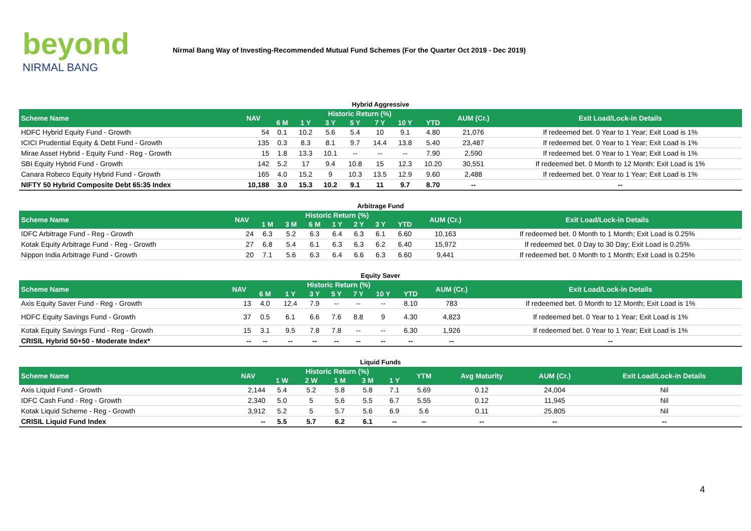beyond
NIRMAL BANG
Nirmal Bang Way of Investing-Recommended Mutual Fund Schemes (For the Quarter Oct 2019 - Dec 2019)
Hybrid Aggressive
| Scheme Name | NAV | Historic Return (%) | | | | | | | AUM (Cr.) | Exit Load/Lock-in Details |
| --- | --- | --- | --- | --- | --- | --- | --- | --- | --- | --- |
| | | 6 M | 1 Y | 3 Y | 5 Y | 7 Y | 10 Y | YTD | | |
| HDFC Hybrid Equity Fund - Growth | 54 | 0.1 | 10.2 | 5.6 | 5.4 | 10 | 9.1 | 4.80 | 21,076 | If redeemed bet. 0 Year to 1 Year; Exit Load is 1% |
| ICICI Prudential Equity & Debt Fund - Growth | 135 | 0.3 | 8.3 | 8.1 | 9.7 | 14.4 | 13.8 | 5.40 | 23,487 | If redeemed bet. 0 Year to 1 Year; Exit Load is 1% |
| Mirae Asset Hybrid - Equity Fund - Reg - Growth | 15 | 1.8 | 13.3 | 10.1 | -- | -- | -- | 7.90 | 2,590 | If redeemed bet. 0 Year to 1 Year; Exit Load is 1% |
| SBI Equity Hybrid Fund - Growth | 142 | 5.2 | 17 | 9.4 | 10.8 | 15 | 12.3 | 10.20 | 30,551 | If redeemed bet. 0 Month to 12 Month; Exit Load is 1% |
| Canara Robeco Equity Hybrid Fund - Growth | 165 | 4.0 | 15.2 | 9 | 10.3 | 13.5 | 12.9 | 9.60 | 2,488 | If redeemed bet. 0 Year to 1 Year; Exit Load is 1% |
| NIFTY 50 Hybrid Composite Debt 65:35 Index | 10,188 | 3.0 | 15.3 | 10.2 | 9.1 | 11 | 9.7 | 8.70 | -- | -- |
Arbitrage Fund
| Scheme Name | NAV | Historic Return (%) | | | | | | | AUM (Cr.) | Exit Load/Lock-in Details |
| --- | --- | --- | --- | --- | --- | --- | --- | --- | --- | --- |
| | | 1 M | 3 M | 6 M | 1 Y | 2 Y | 3 Y | YTD | | |
| IDFC Arbitrage Fund - Reg - Growth | 24 | 6.3 | 5.2 | 6.3 | 6.4 | 6.3 | 6.1 | 6.60 | 10,163 | If redeemed bet. 0 Month to 1 Month; Exit Load is 0.25% |
| Kotak Equity Arbitrage Fund - Reg - Growth | 27 | 6.8 | 5.4 | 6.1 | 6.3 | 6.3 | 6.2 | 6.40 | 15,972 | If redeemed bet. 0 Day to 30 Day; Exit Load is 0.25% |
| Nippon India Arbitrage Fund - Growth | 20 | 7.1 | 5.6 | 6.3 | 6.4 | 6.6 | 6.3 | 6.60 | 9,441 | If redeemed bet. 0 Month to 1 Month; Exit Load is 0.25% |
Equity Saver
| Scheme Name | NAV | Historic Return (%) | | | | | | | AUM (Cr.) | Exit Load/Lock-in Details |
| --- | --- | --- | --- | --- | --- | --- | --- | --- | --- | --- |
| | | 6 M | 1 Y | 3 Y | 5 Y | 7 Y | 10 Y | YTD | | |
| Axis Equity Saver Fund - Reg - Growth | 13 | 4.0 | 12.4 | 7.9 | -- | -- | -- | 8.10 | 783 | If redeemed bet. 0 Month to 12 Month; Exit Load is 1% |
| HDFC Equity Savings Fund - Growth | 37 | 0.5 | 6.1 | 6.6 | 7.6 | 8.8 | 9 | 4.30 | 4,823 | If redeemed bet. 0 Year to 1 Year; Exit Load is 1% |
| Kotak Equity Savings Fund - Reg - Growth | 15 | 3.1 | 9.5 | 7.8 | 7.8 | -- | -- | 6.30 | 1,926 | If redeemed bet. 0 Year to 1 Year; Exit Load is 1% |
| CRISIL Hybrid 50+50 - Moderate Index* | -- | -- | -- | -- | -- | -- | -- | -- | -- | -- |
Liquid Funds
| Scheme Name | NAV | Historic Return (%) | | | | | YTM | Avg Maturity | AUM (Cr.) | Exit Load/Lock-in Details |
| --- | --- | --- | --- | --- | --- | --- | --- | --- | --- | --- |
| | | 1 W | 2 W | 1 M | 3 M | 1 Y | | | | |
| Axis Liquid Fund - Growth | 2,144 | 5.4 | 5.2 | 5.8 | 5.8 | 7.1 | 5.69 | 0.12 | 24,004 | Nil |
| IDFC Cash Fund - Reg - Growth | 2,340 | 5.0 | 5 | 5.6 | 5.5 | 6.7 | 5.55 | 0.12 | 11,945 | Nil |
| Kotak Liquid Scheme - Reg - Growth | 3,912 | 5.2 | 5 | 5.7 | 5.6 | 6.9 | 5.6 | 0.11 | 25,805 | Nil |
| CRISIL Liquid Fund Index | -- | 5.5 | 5.7 | 6.2 | 6.1 | -- | -- | -- | -- | -- |
4